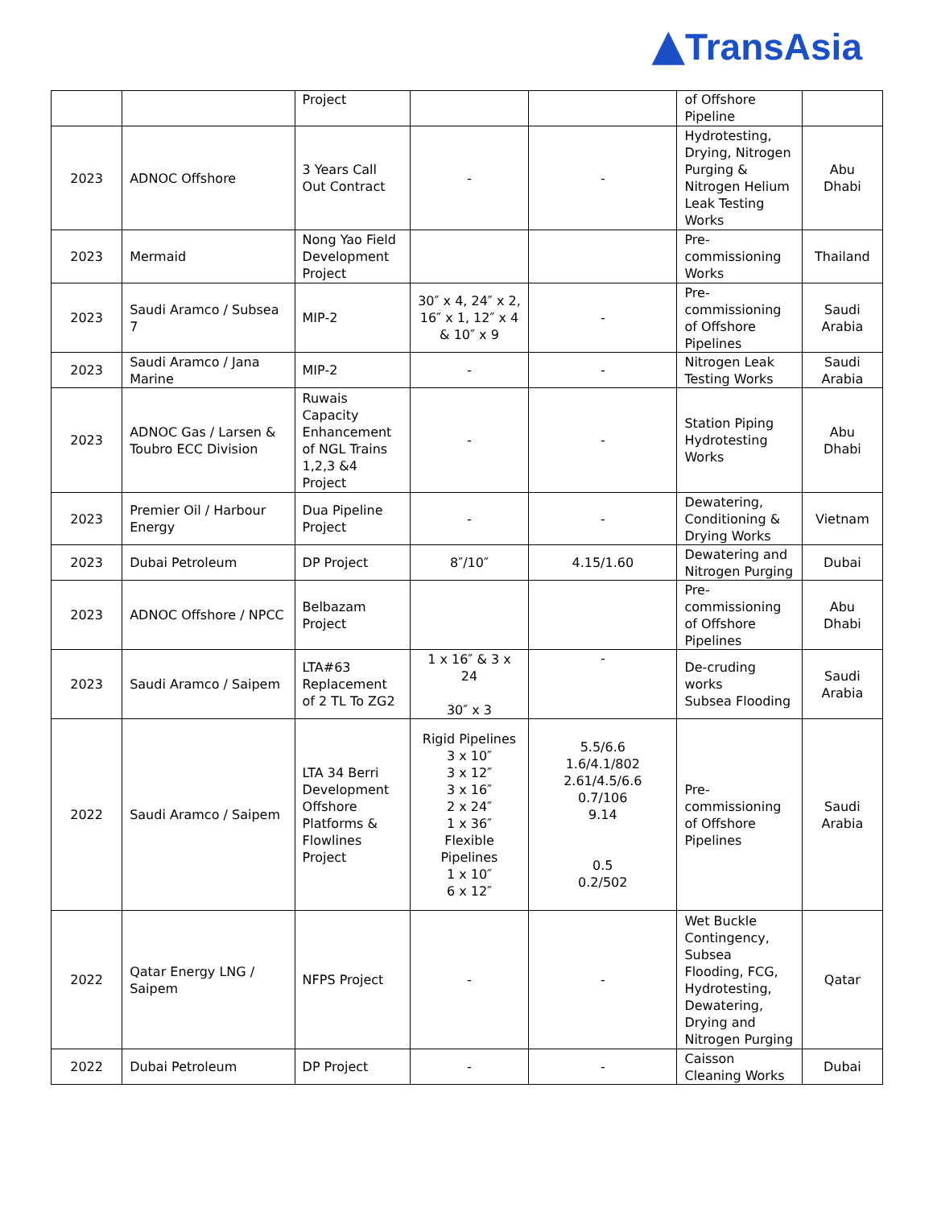▲TransAsia
| | | Project | | | of Offshore Pipeline | |
| 2023 | ADNOC Offshore | 3 Years Call Out Contract | - | - | Hydrotesting, Drying, Nitrogen Purging & Nitrogen Helium Leak Testing Works | Abu Dhabi |
| 2023 | Mermaid | Nong Yao Field Development Project | | | Pre-commissioning Works | Thailand |
| 2023 | Saudi Aramco / Subsea 7 | MIP-2 | 30″ x 4, 24″ x 2, 16″ x 1, 12″ x 4 & 10″ x 9 | - | Pre-commissioning of Offshore Pipelines | Saudi Arabia |
| 2023 | Saudi Aramco / Jana Marine | MIP-2 | - | - | Nitrogen Leak Testing Works | Saudi Arabia |
| 2023 | ADNOC Gas / Larsen & Toubro ECC Division | Ruwais Capacity Enhancement of NGL Trains 1,2,3 &4 Project | - | - | Station Piping Hydrotesting Works | Abu Dhabi |
| 2023 | Premier Oil / Harbour Energy | Dua Pipeline Project | - | - | Dewatering, Conditioning & Drying Works | Vietnam |
| 2023 | Dubai Petroleum | DP Project | 8″/10″ | 4.15/1.60 | Dewatering and Nitrogen Purging | Dubai |
| 2023 | ADNOC Offshore / NPCC | Belbazam Project | | | Pre-commissioning of Offshore Pipelines | Abu Dhabi |
| 2023 | Saudi Aramco / Saipem | LTA#63 Replacement of 2 TL To ZG2 | 1 x 16″ & 3 x 24 30″ x 3 | - | De-cruding works Subsea Flooding | Saudi Arabia |
| 2022 | Saudi Aramco / Saipem | LTA 34 Berri Development Offshore Platforms & Flowlines Project | Rigid Pipelines 3 x 10″ 3 x 12″ 3 x 16″ 2 x 24″ 1 x 36″ Flexible Pipelines 1 x 10″ 6 x 12″ | 5.5/6.6 1.6/4.1/802 2.61/4.5/6.6 0.7/106 9.14 0.5 0.2/502 | Pre-commissioning of Offshore Pipelines | Saudi Arabia |
| 2022 | Qatar Energy LNG / Saipem | NFPS Project | - | - | Wet Buckle Contingency, Subsea Flooding, FCG, Hydrotesting, Dewatering, Drying and Nitrogen Purging | Qatar |
| 2022 | Dubai Petroleum | DP Project | - | - | Caisson Cleaning Works | Dubai |